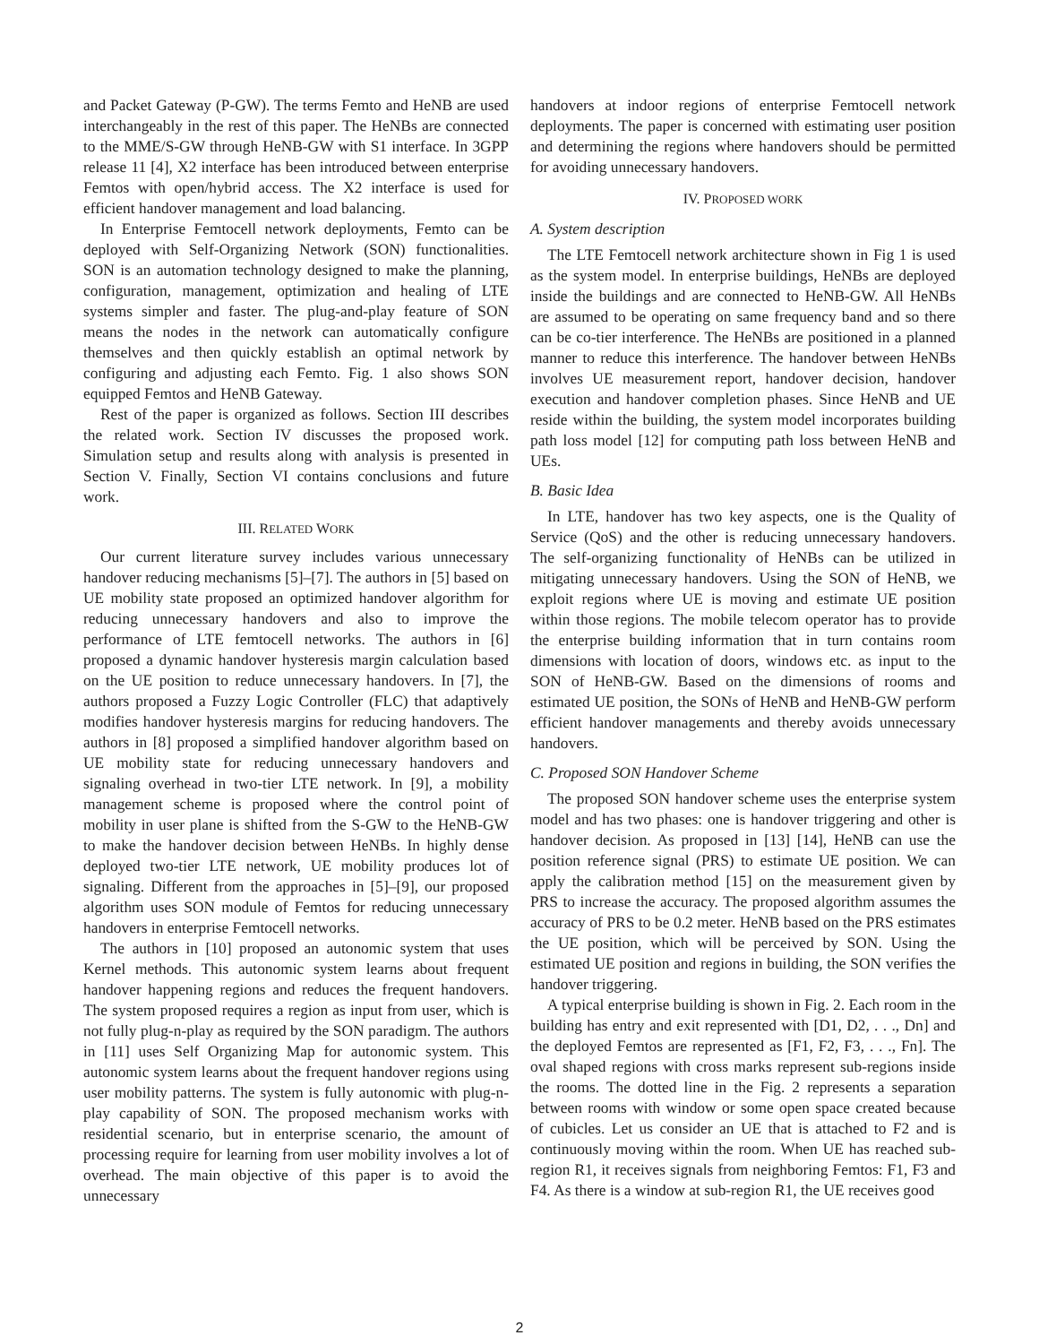and Packet Gateway (P-GW). The terms Femto and HeNB are used interchangeably in the rest of this paper. The HeNBs are connected to the MME/S-GW through HeNB-GW with S1 interface. In 3GPP release 11 [4], X2 interface has been introduced between enterprise Femtos with open/hybrid access. The X2 interface is used for efficient handover management and load balancing.
In Enterprise Femtocell network deployments, Femto can be deployed with Self-Organizing Network (SON) functionalities. SON is an automation technology designed to make the planning, configuration, management, optimization and healing of LTE systems simpler and faster. The plug-and-play feature of SON means the nodes in the network can automatically configure themselves and then quickly establish an optimal network by configuring and adjusting each Femto. Fig. 1 also shows SON equipped Femtos and HeNB Gateway.
Rest of the paper is organized as follows. Section III describes the related work. Section IV discusses the proposed work. Simulation setup and results along with analysis is presented in Section V. Finally, Section VI contains conclusions and future work.
III. RELATED WORK
Our current literature survey includes various unnecessary handover reducing mechanisms [5]–[7]. The authors in [5] based on UE mobility state proposed an optimized handover algorithm for reducing unnecessary handovers and also to improve the performance of LTE femtocell networks. The authors in [6] proposed a dynamic handover hysteresis margin calculation based on the UE position to reduce unnecessary handovers. In [7], the authors proposed a Fuzzy Logic Controller (FLC) that adaptively modifies handover hysteresis margins for reducing handovers. The authors in [8] proposed a simplified handover algorithm based on UE mobility state for reducing unnecessary handovers and signaling overhead in two-tier LTE network. In [9], a mobility management scheme is proposed where the control point of mobility in user plane is shifted from the S-GW to the HeNB-GW to make the handover decision between HeNBs. In highly dense deployed two-tier LTE network, UE mobility produces lot of signaling. Different from the approaches in [5]–[9], our proposed algorithm uses SON module of Femtos for reducing unnecessary handovers in enterprise Femtocell networks.
The authors in [10] proposed an autonomic system that uses Kernel methods. This autonomic system learns about frequent handover happening regions and reduces the frequent handovers. The system proposed requires a region as input from user, which is not fully plug-n-play as required by the SON paradigm. The authors in [11] uses Self Organizing Map for autonomic system. This autonomic system learns about the frequent handover regions using user mobility patterns. The system is fully autonomic with plug-n-play capability of SON. The proposed mechanism works with residential scenario, but in enterprise scenario, the amount of processing require for learning from user mobility involves a lot of overhead. The main objective of this paper is to avoid the unnecessary
handovers at indoor regions of enterprise Femtocell network deployments. The paper is concerned with estimating user position and determining the regions where handovers should be permitted for avoiding unnecessary handovers.
IV. PROPOSED WORK
A. System description
The LTE Femtocell network architecture shown in Fig 1 is used as the system model. In enterprise buildings, HeNBs are deployed inside the buildings and are connected to HeNB-GW. All HeNBs are assumed to be operating on same frequency band and so there can be co-tier interference. The HeNBs are positioned in a planned manner to reduce this interference. The handover between HeNBs involves UE measurement report, handover decision, handover execution and handover completion phases. Since HeNB and UE reside within the building, the system model incorporates building path loss model [12] for computing path loss between HeNB and UEs.
B. Basic Idea
In LTE, handover has two key aspects, one is the Quality of Service (QoS) and the other is reducing unnecessary handovers. The self-organizing functionality of HeNBs can be utilized in mitigating unnecessary handovers. Using the SON of HeNB, we exploit regions where UE is moving and estimate UE position within those regions. The mobile telecom operator has to provide the enterprise building information that in turn contains room dimensions with location of doors, windows etc. as input to the SON of HeNB-GW. Based on the dimensions of rooms and estimated UE position, the SONs of HeNB and HeNB-GW perform efficient handover managements and thereby avoids unnecessary handovers.
C. Proposed SON Handover Scheme
The proposed SON handover scheme uses the enterprise system model and has two phases: one is handover triggering and other is handover decision. As proposed in [13] [14], HeNB can use the position reference signal (PRS) to estimate UE position. We can apply the calibration method [15] on the measurement given by PRS to increase the accuracy. The proposed algorithm assumes the accuracy of PRS to be 0.2 meter. HeNB based on the PRS estimates the UE position, which will be perceived by SON. Using the estimated UE position and regions in building, the SON verifies the handover triggering.
A typical enterprise building is shown in Fig. 2. Each room in the building has entry and exit represented with [D1, D2, . . ., Dn] and the deployed Femtos are represented as [F1, F2, F3, . . ., Fn]. The oval shaped regions with cross marks represent sub-regions inside the rooms. The dotted line in the Fig. 2 represents a separation between rooms with window or some open space created because of cubicles. Let us consider an UE that is attached to F2 and is continuously moving within the room. When UE has reached sub-region R1, it receives signals from neighboring Femtos: F1, F3 and F4. As there is a window at sub-region R1, the UE receives good
2